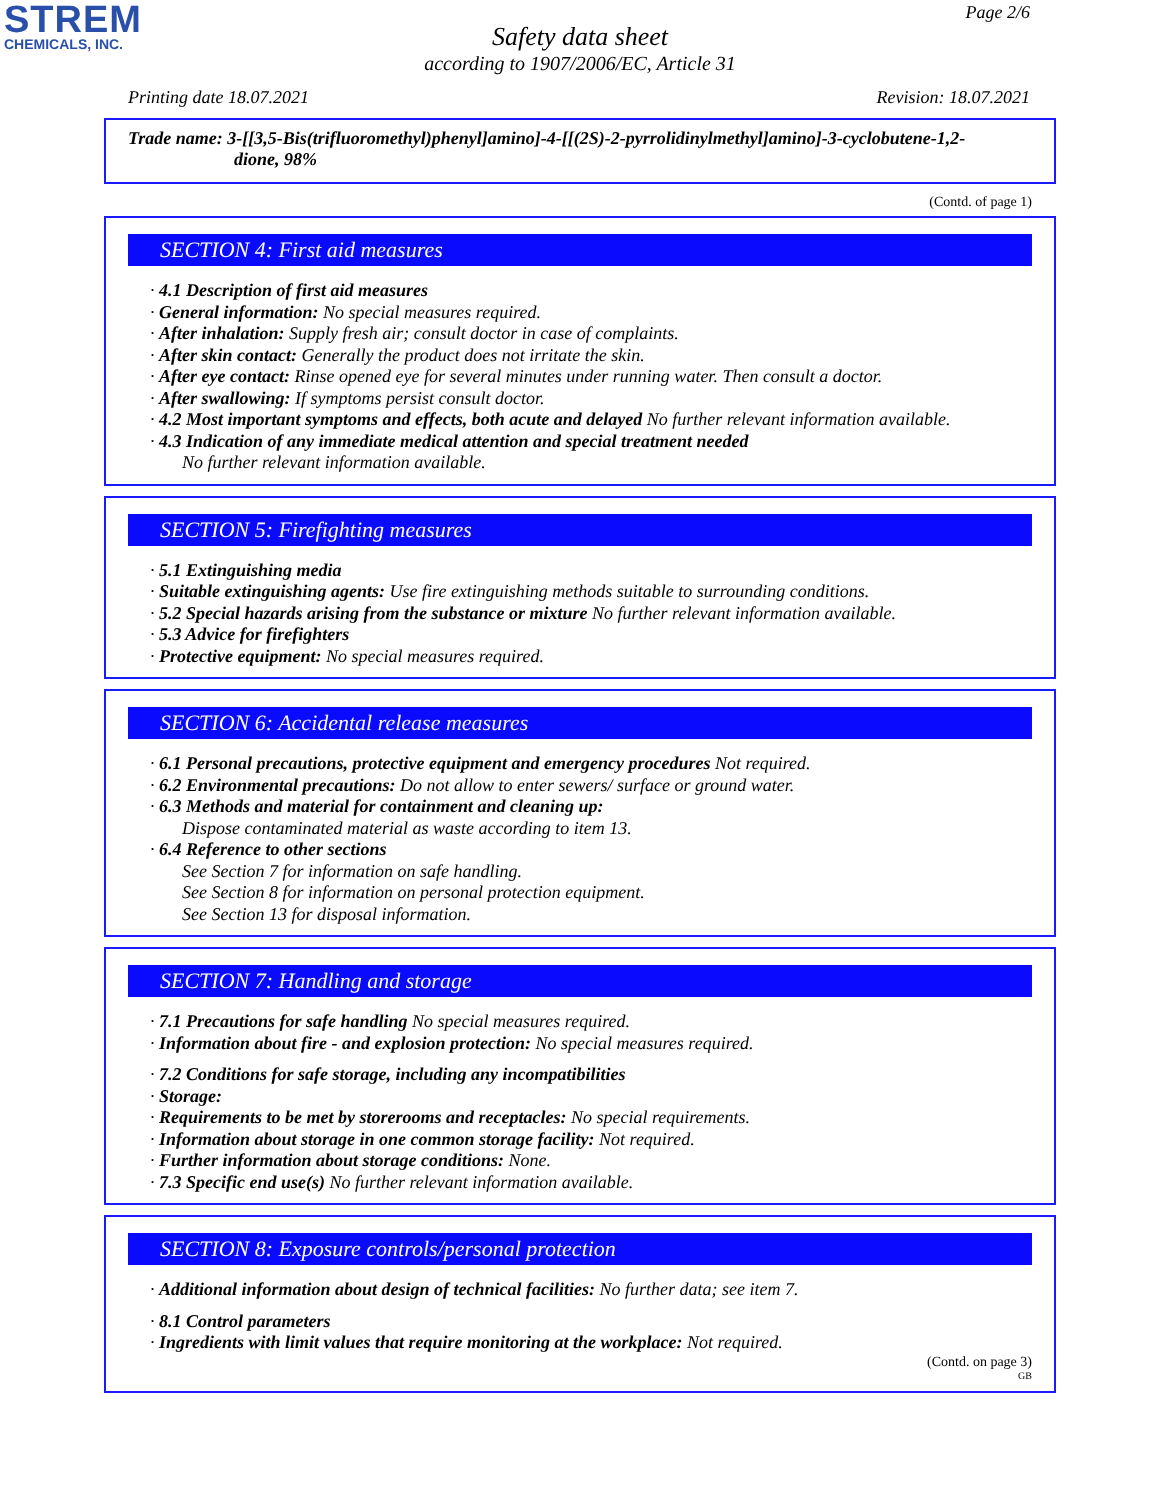STREM
CHEMICALS, INC.
Page 2/6
Safety data sheet
according to 1907/2006/EC, Article 31
Printing date 18.07.2021 Revision: 18.07.2021
Trade name: 3-[[3,5-Bis(trifluoromethyl)phenyl]amino]-4-[[(2S)-2-pyrrolidinylmethyl]amino]-3-cyclobutene-1,2-
dione, 98%
(Contd. of page 1)
SECTION 4: First aid measures
· 4.1 Description of first aid measures
· General information: No special measures required.
· After inhalation: Supply fresh air; consult doctor in case of complaints.
· After skin contact: Generally the product does not irritate the skin.
· After eye contact: Rinse opened eye for several minutes under running water. Then consult a doctor.
· After swallowing: If symptoms persist consult doctor.
· 4.2 Most important symptoms and effects, both acute and delayed No further relevant information available.
· 4.3 Indication of any immediate medical attention and special treatment needed
No further relevant information available.
SECTION 5: Firefighting measures
· 5.1 Extinguishing media
· Suitable extinguishing agents: Use fire extinguishing methods suitable to surrounding conditions.
· 5.2 Special hazards arising from the substance or mixture No further relevant information available.
· 5.3 Advice for firefighters
· Protective equipment: No special measures required.
SECTION 6: Accidental release measures
· 6.1 Personal precautions, protective equipment and emergency procedures Not required.
· 6.2 Environmental precautions: Do not allow to enter sewers/ surface or ground water.
· 6.3 Methods and material for containment and cleaning up:
Dispose contaminated material as waste according to item 13.
· 6.4 Reference to other sections
See Section 7 for information on safe handling.
See Section 8 for information on personal protection equipment.
See Section 13 for disposal information.
SECTION 7: Handling and storage
· 7.1 Precautions for safe handling No special measures required.
· Information about fire - and explosion protection: No special measures required.
· 7.2 Conditions for safe storage, including any incompatibilities
· Storage:
· Requirements to be met by storerooms and receptacles: No special requirements.
· Information about storage in one common storage facility: Not required.
· Further information about storage conditions: None.
· 7.3 Specific end use(s) No further relevant information available.
SECTION 8: Exposure controls/personal protection
· Additional information about design of technical facilities: No further data; see item 7.
· 8.1 Control parameters
· Ingredients with limit values that require monitoring at the workplace: Not required.
(Contd. on page 3)
GB